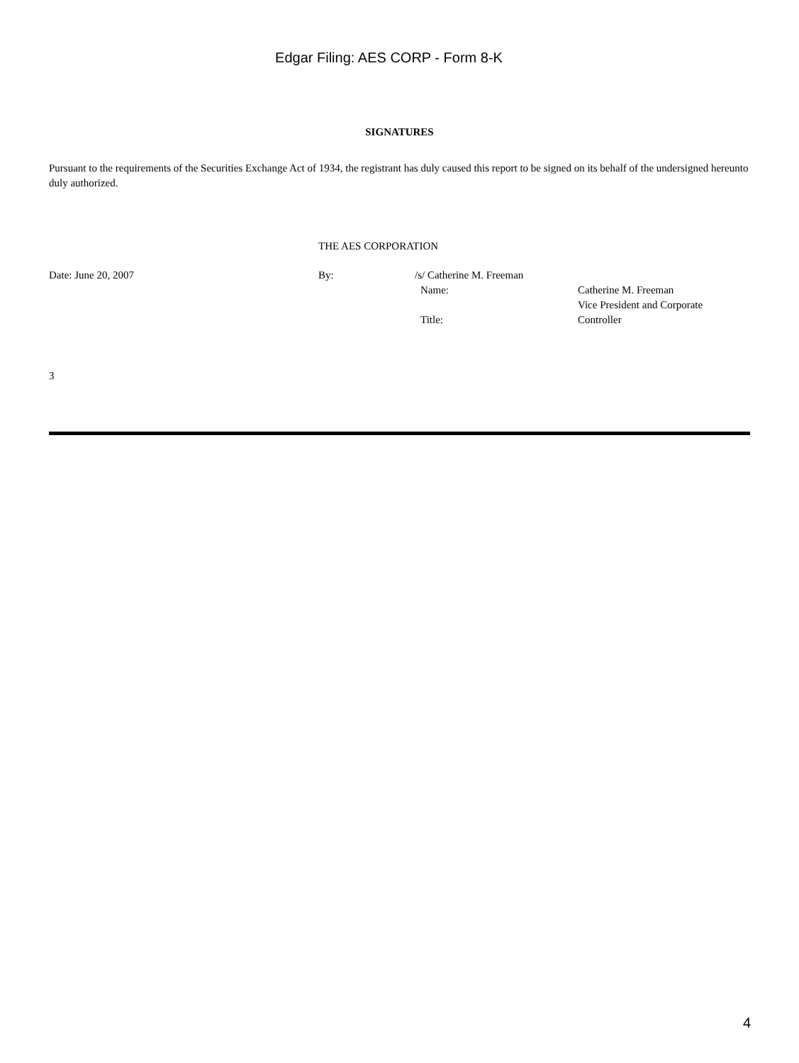Edgar Filing: AES CORP - Form 8-K
SIGNATURES
Pursuant to the requirements of the Securities Exchange Act of 1934, the registrant has duly caused this report to be signed on its behalf of the undersigned hereunto duly authorized.
| | THE AES CORPORATION | | |
| Date: June 20, 2007 | By: | /s/ Catherine M. Freeman | |
| | | Name: | Catherine M. Freeman |
| | | Title: | Vice President and Corporate Controller |
3
4